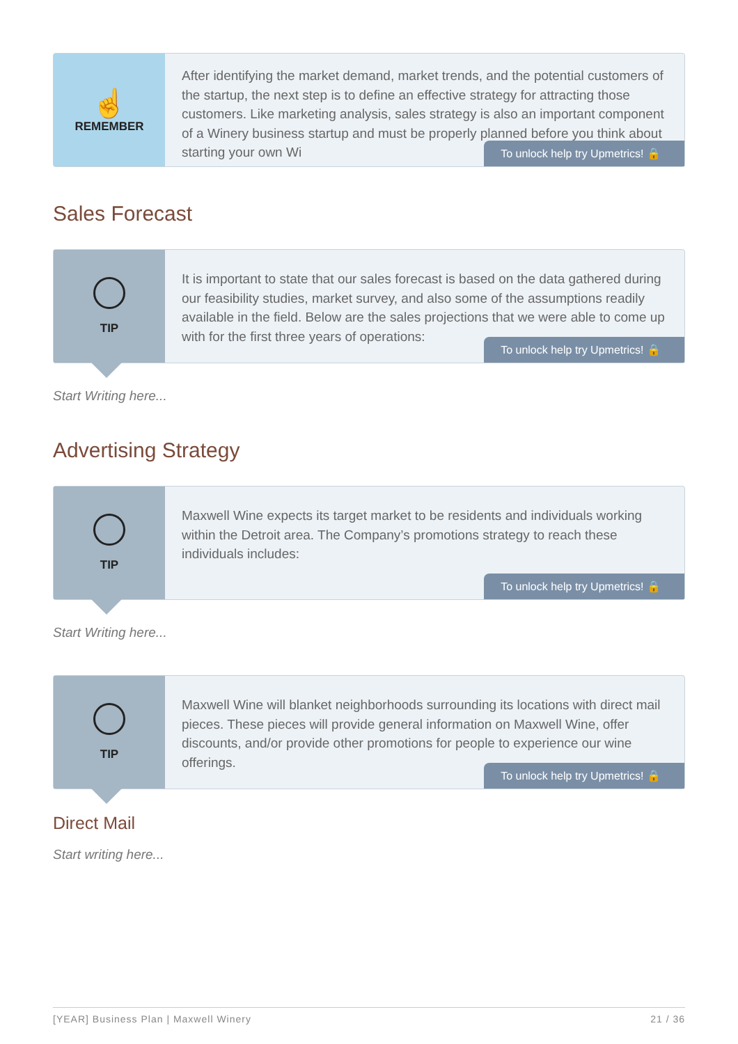☝
REMEMBER
After identifying the market demand, market trends, and the potential customers of the startup, the next step is to define an effective strategy for attracting those customers. Like marketing analysis, sales strategy is also an important component of a Winery business startup and must be properly planned before you think about starting your own Wi
To unlock help try Upmetrics! 🔒
Sales Forecast
TIP
It is important to state that our sales forecast is based on the data gathered during our feasibility studies, market survey, and also some of the assumptions readily available in the field. Below are the sales projections that we were able to come up with for the first three years of operations:
To unlock help try Upmetrics! 🔒
Start Writing here...
Advertising Strategy
TIP
Maxwell Wine expects its target market to be residents and individuals working within the Detroit area. The Company’s promotions strategy to reach these individuals includes:
To unlock help try Upmetrics! 🔒
Start Writing here...
TIP
Maxwell Wine will blanket neighborhoods surrounding its locations with direct mail pieces. These pieces will provide general information on Maxwell Wine, offer discounts, and/or provide other promotions for people to experience our wine offerings.
To unlock help try Upmetrics! 🔒
Direct Mail
Start writing here...
[YEAR] Business Plan | Maxwell Winery 21 / 36